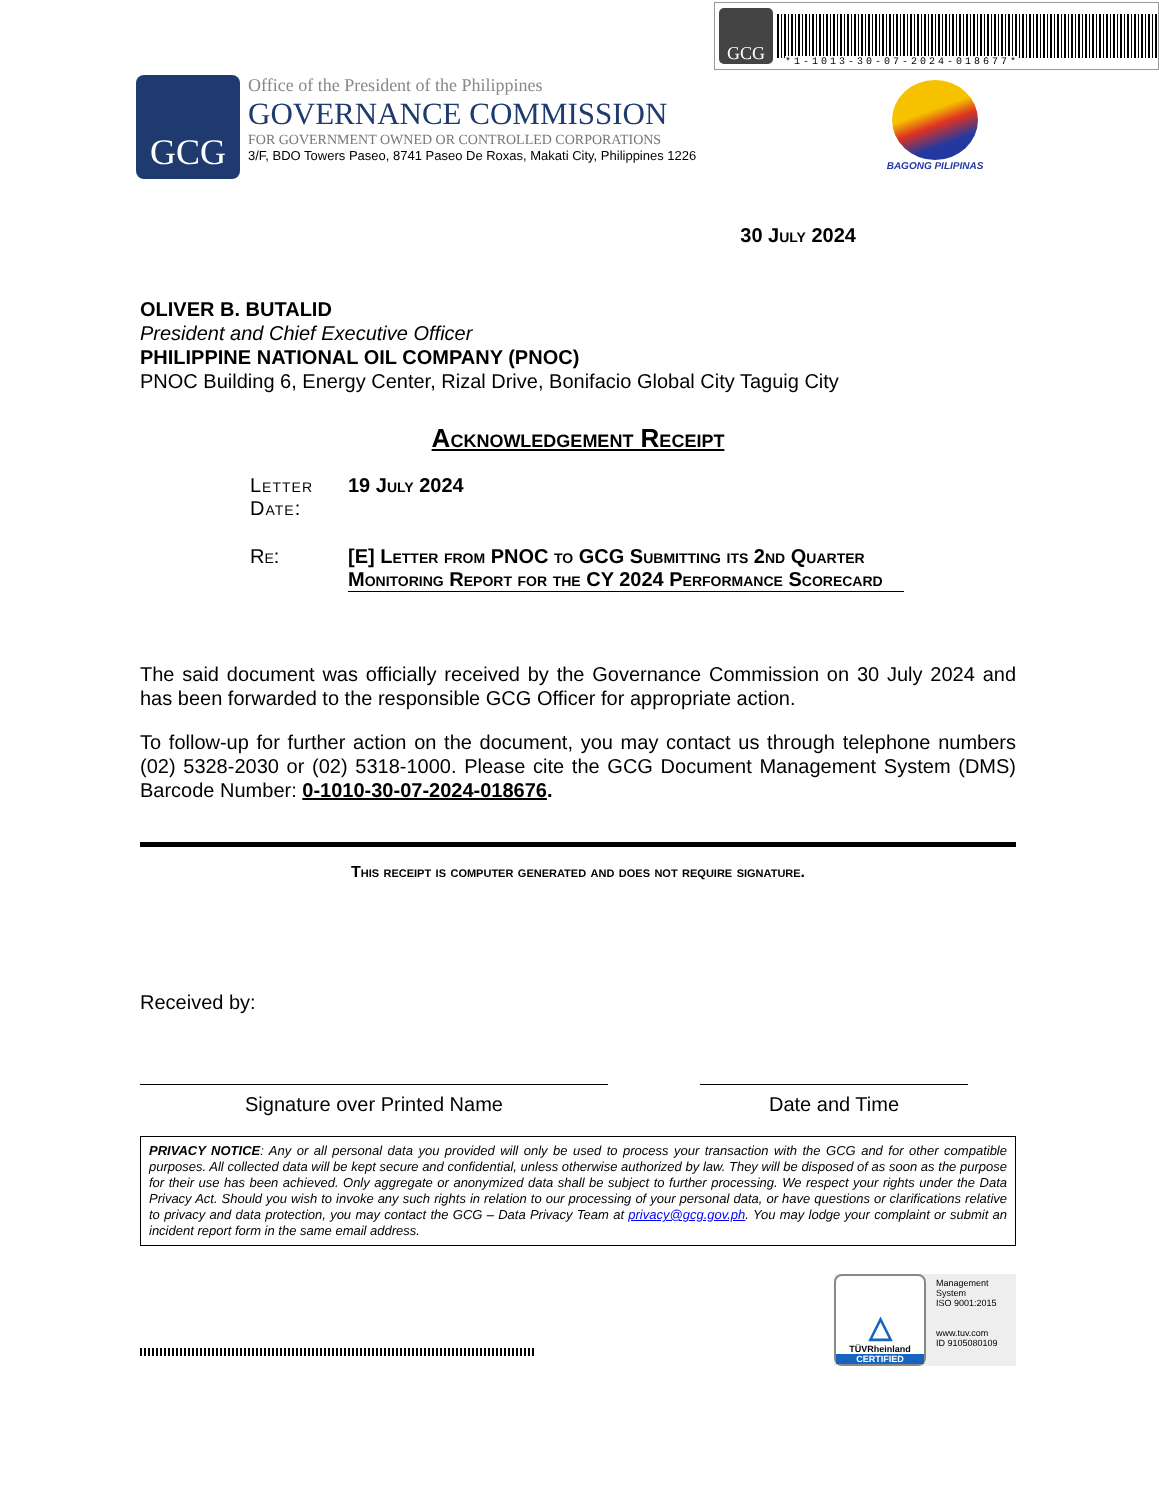GCG
*1-1013-30-07-2024-018677*
GCG
Office of the President of the Philippines
GOVERNANCE COMMISSION
FOR GOVERNMENT OWNED OR CONTROLLED CORPORATIONS
3/F, BDO Towers Paseo, 8741 Paseo De Roxas, Makati City, Philippines 1226
BAGONG PILIPINAS
30 July 2024
OLIVER B. BUTALID
President and Chief Executive Officer
PHILIPPINE NATIONAL OIL COMPANY (PNOC)
PNOC Building 6, Energy Center, Rizal Drive, Bonifacio Global City Taguig City
Acknowledgement Receipt
Letter Date:
19 July 2024
Re: [E] Letter from PNOC to GCG Submitting its 2nd Quarter Monitoring Report for the CY 2024 Performance Scorecard
The said document was officially received by the Governance Commission on 30 July 2024 and has been forwarded to the responsible GCG Officer for appropriate action.
To follow-up for further action on the document, you may contact us through telephone numbers (02) 5328-2030 or (02) 5318-1000. Please cite the GCG Document Management System (DMS) Barcode Number: 0-1010-30-07-2024-018676.
This receipt is computer generated and does not require signature.
Received by:
Signature over Printed Name Date and Time
PRIVACY NOTICE: Any or all personal data you provided will only be used to process your transaction with the GCG and for other compatible purposes. All collected data will be kept secure and confidential, unless otherwise authorized by law. They will be disposed of as soon as the purpose for their use has been achieved. Only aggregate or anonymized data shall be subject to further processing. We respect your rights under the Data Privacy Act. Should you wish to invoke any such rights in relation to our processing of your personal data, or have questions or clarifications relative to privacy and data protection, you may contact the GCG – Data Privacy Team at privacy@gcg.gov.ph. You may lodge your complaint or submit an incident report form in the same email address.
△
TÜVRheinland
CERTIFIED
Management System
ISO 9001:2015
www.tuv.com
ID 9105080109